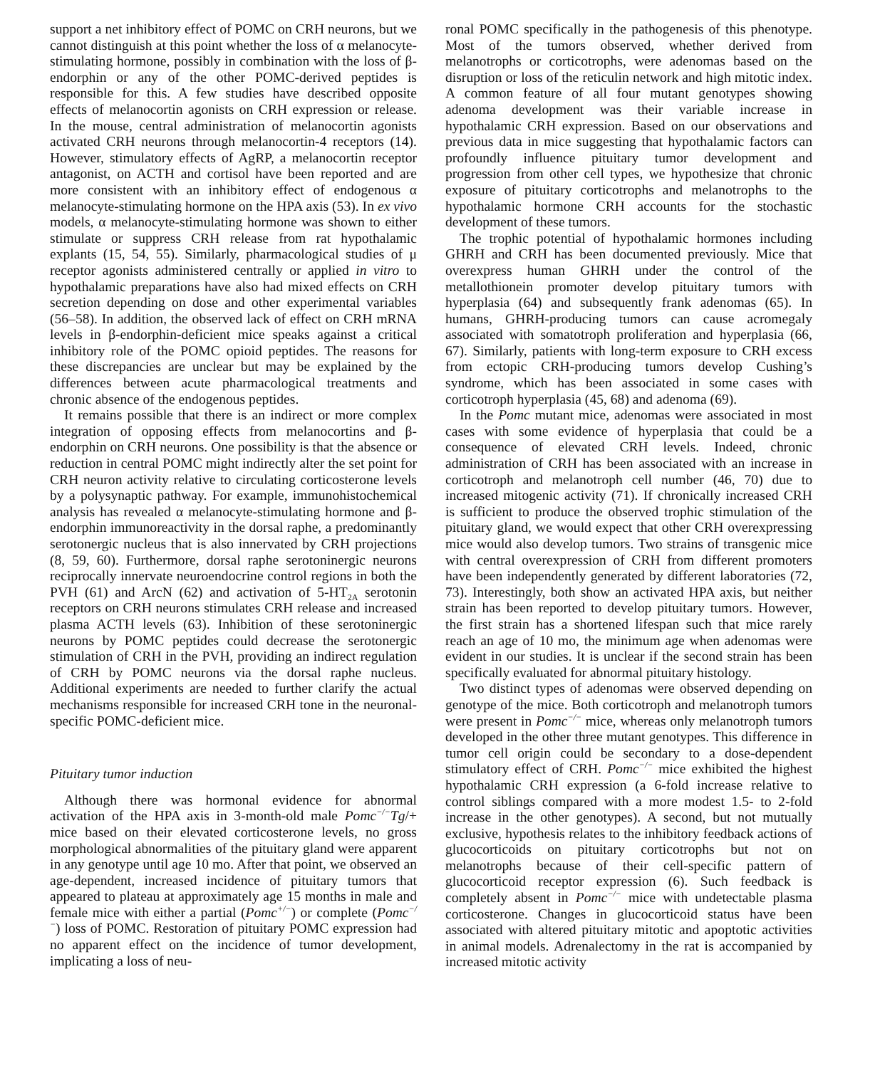support a net inhibitory effect of POMC on CRH neurons, but we cannot distinguish at this point whether the loss of α melanocyte-stimulating hormone, possibly in combination with the loss of β-endorphin or any of the other POMC-derived peptides is responsible for this. A few studies have described opposite effects of melanocortin agonists on CRH expression or release. In the mouse, central administration of melanocortin agonists activated CRH neurons through melanocortin-4 receptors (14). However, stimulatory effects of AgRP, a melanocortin receptor antagonist, on ACTH and cortisol have been reported and are more consistent with an inhibitory effect of endogenous α melanocyte-stimulating hormone on the HPA axis (53). In ex vivo models, α melanocyte-stimulating hormone was shown to either stimulate or suppress CRH release from rat hypothalamic explants (15, 54, 55). Similarly, pharmacological studies of μ receptor agonists administered centrally or applied in vitro to hypothalamic preparations have also had mixed effects on CRH secretion depending on dose and other experimental variables (56–58). In addition, the observed lack of effect on CRH mRNA levels in β-endorphin-deficient mice speaks against a critical inhibitory role of the POMC opioid peptides. The reasons for these discrepancies are unclear but may be explained by the differences between acute pharmacological treatments and chronic absence of the endogenous peptides.
It remains possible that there is an indirect or more complex integration of opposing effects from melanocortins and β-endorphin on CRH neurons. One possibility is that the absence or reduction in central POMC might indirectly alter the set point for CRH neuron activity relative to circulating corticosterone levels by a polysynaptic pathway. For example, immunohistochemical analysis has revealed α melanocyte-stimulating hormone and β-endorphin immunoreactivity in the dorsal raphe, a predominantly serotonergic nucleus that is also innervated by CRH projections (8, 59, 60). Furthermore, dorsal raphe serotoninergic neurons reciprocally innervate neuroendocrine control regions in both the PVH (61) and ArcN (62) and activation of 5-HT<sub>2A</sub> serotonin receptors on CRH neurons stimulates CRH release and increased plasma ACTH levels (63). Inhibition of these serotoninergic neurons by POMC peptides could decrease the serotonergic stimulation of CRH in the PVH, providing an indirect regulation of CRH by POMC neurons via the dorsal raphe nucleus. Additional experiments are needed to further clarify the actual mechanisms responsible for increased CRH tone in the neuronal-specific POMC-deficient mice.
Pituitary tumor induction
Although there was hormonal evidence for abnormal activation of the HPA axis in 3-month-old male Pomc<sup>−/−</sup>Tg/+ mice based on their elevated corticosterone levels, no gross morphological abnormalities of the pituitary gland were apparent in any genotype until age 10 mo. After that point, we observed an age-dependent, increased incidence of pituitary tumors that appeared to plateau at approximately age 15 months in male and female mice with either a partial (Pomc<sup>+/−</sup>) or complete (Pomc<sup>−/−</sup>) loss of POMC. Restoration of pituitary POMC expression had no apparent effect on the incidence of tumor development, implicating a loss of neu-
ronal POMC specifically in the pathogenesis of this phenotype. Most of the tumors observed, whether derived from melanotrophs or corticotrophs, were adenomas based on the disruption or loss of the reticulin network and high mitotic index. A common feature of all four mutant genotypes showing adenoma development was their variable increase in hypothalamic CRH expression. Based on our observations and previous data in mice suggesting that hypothalamic factors can profoundly influence pituitary tumor development and progression from other cell types, we hypothesize that chronic exposure of pituitary corticotrophs and melanotrophs to the hypothalamic hormone CRH accounts for the stochastic development of these tumors.
The trophic potential of hypothalamic hormones including GHRH and CRH has been documented previously. Mice that overexpress human GHRH under the control of the metallothionein promoter develop pituitary tumors with hyperplasia (64) and subsequently frank adenomas (65). In humans, GHRH-producing tumors can cause acromegaly associated with somatotroph proliferation and hyperplasia (66, 67). Similarly, patients with long-term exposure to CRH excess from ectopic CRH-producing tumors develop Cushing’s syndrome, which has been associated in some cases with corticotroph hyperplasia (45, 68) and adenoma (69).
In the Pomc mutant mice, adenomas were associated in most cases with some evidence of hyperplasia that could be a consequence of elevated CRH levels. Indeed, chronic administration of CRH has been associated with an increase in corticotroph and melanotroph cell number (46, 70) due to increased mitogenic activity (71). If chronically increased CRH is sufficient to produce the observed trophic stimulation of the pituitary gland, we would expect that other CRH overexpressing mice would also develop tumors. Two strains of transgenic mice with central overexpression of CRH from different promoters have been independently generated by different laboratories (72, 73). Interestingly, both show an activated HPA axis, but neither strain has been reported to develop pituitary tumors. However, the first strain has a shortened lifespan such that mice rarely reach an age of 10 mo, the minimum age when adenomas were evident in our studies. It is unclear if the second strain has been specifically evaluated for abnormal pituitary histology.
Two distinct types of adenomas were observed depending on genotype of the mice. Both corticotroph and melanotroph tumors were present in Pomc<sup>−/−</sup> mice, whereas only melanotroph tumors developed in the other three mutant genotypes. This difference in tumor cell origin could be secondary to a dose-dependent stimulatory effect of CRH. Pomc<sup>−/−</sup> mice exhibited the highest hypothalamic CRH expression (a 6-fold increase relative to control siblings compared with a more modest 1.5- to 2-fold increase in the other genotypes). A second, but not mutually exclusive, hypothesis relates to the inhibitory feedback actions of glucocorticoids on pituitary corticotrophs but not on melanotrophs because of their cell-specific pattern of glucocorticoid receptor expression (6). Such feedback is completely absent in Pomc<sup>−/−</sup> mice with undetectable plasma corticosterone. Changes in glucocorticoid status have been associated with altered pituitary mitotic and apoptotic activities in animal models. Adrenalectomy in the rat is accompanied by increased mitotic activity